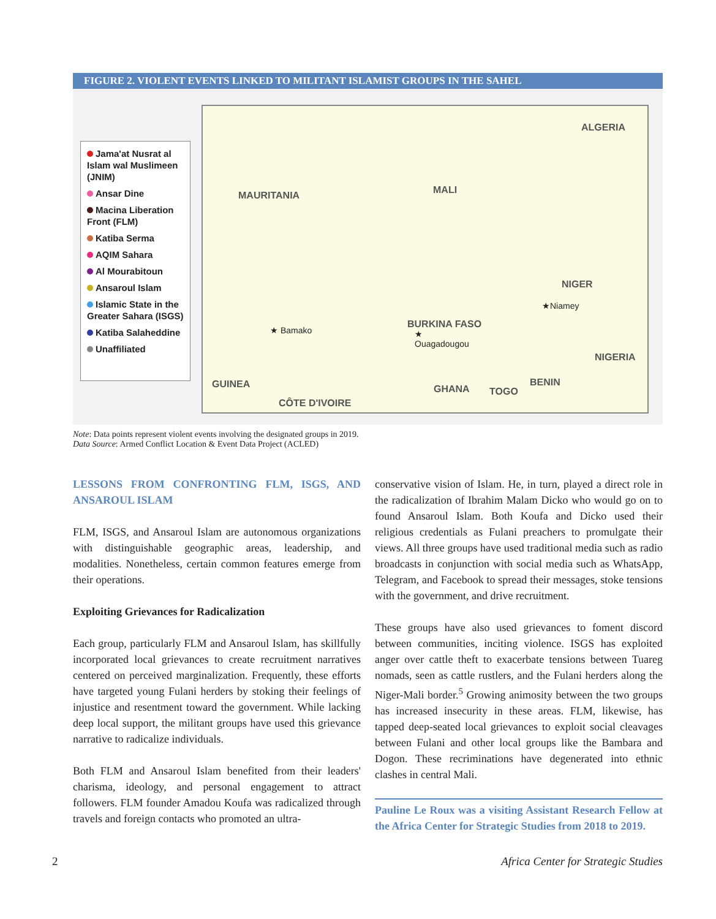FIGURE 2. VIOLENT EVENTS LINKED TO MILITANT ISLAMIST GROUPS IN THE SAHEL
Jama'at Nusrat al Islam wal Muslimeen (JNIM)
Ansar Dine
Macina Liberation Front (FLM)
Katiba Serma
AQIM Sahara
Al Mourabitoun
Ansaroul Islam
Islamic State in the Greater Sahara (ISGS)
Katiba Salaheddine
Unaffiliated
ALGERIA
MAURITANIA MALI
NIGER
★Niamey
★ Bamako
BURKINA FASO
★
Ouagadougou
NIGERIA
GUINEA GHANA TOGO
BENIN
CÔTE D'IVOIRE
Note: Data points represent violent events involving the designated groups in 2019.
Data Source: Armed Conflict Location & Event Data Project (ACLED)
LESSONS FROM CONFRONTING FLM, ISGS, AND ANSAROUL ISLAM
FLM, ISGS, and Ansaroul Islam are autonomous organizations with distinguishable geographic areas, leadership, and modalities. Nonetheless, certain common features emerge from their operations.
Exploiting Grievances for Radicalization
Each group, particularly FLM and Ansaroul Islam, has skillfully incorporated local grievances to create recruitment narratives centered on perceived marginalization. Frequently, these efforts have targeted young Fulani herders by stoking their feelings of injustice and resentment toward the government. While lacking deep local support, the militant groups have used this grievance narrative to radicalize individuals.
Both FLM and Ansaroul Islam benefited from their leaders' charisma, ideology, and personal engagement to attract followers. FLM founder Amadou Koufa was radicalized through travels and foreign contacts who promoted an ultra-
conservative vision of Islam. He, in turn, played a direct role in the radicalization of Ibrahim Malam Dicko who would go on to found Ansaroul Islam. Both Koufa and Dicko used their religious credentials as Fulani preachers to promulgate their views. All three groups have used traditional media such as radio broadcasts in conjunction with social media such as WhatsApp, Telegram, and Facebook to spread their messages, stoke tensions with the government, and drive recruitment.
These groups have also used grievances to foment discord between communities, inciting violence. ISGS has exploited anger over cattle theft to exacerbate tensions between Tuareg nomads, seen as cattle rustlers, and the Fulani herders along the Niger-Mali border.<sup>5</sup> Growing animosity between the two groups has increased insecurity in these areas. FLM, likewise, has tapped deep-seated local grievances to exploit social cleavages between Fulani and other local groups like the Bambara and Dogon. These recriminations have degenerated into ethnic clashes in central Mali.
Pauline Le Roux was a visiting Assistant Research Fellow at the Africa Center for Strategic Studies from 2018 to 2019.
2 Africa Center for Strategic Studies